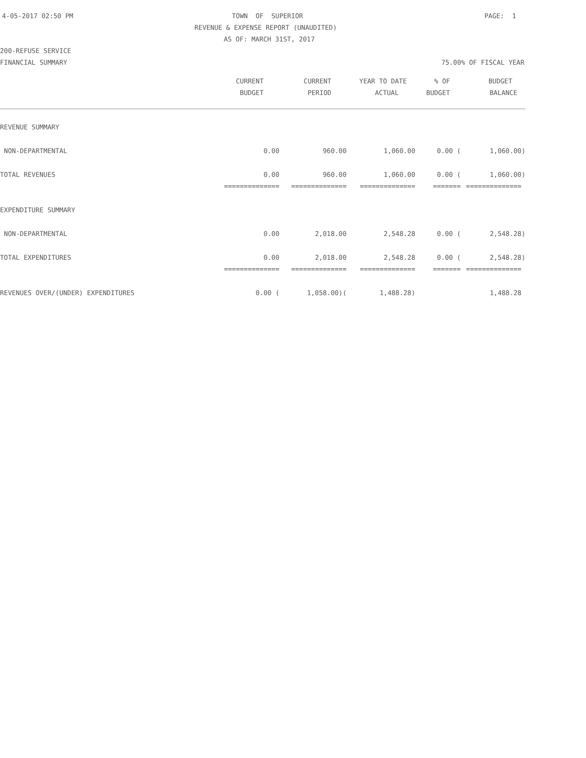4-05-2017 02:50 PM TOWN OF SUPERIOR PAGE: 1
REVENUE & EXPENSE REPORT (UNAUDITED)
AS OF: MARCH 31ST, 2017
200-REFUSE SERVICE
FINANCIAL SUMMARY 75.00% OF FISCAL YEAR
| | CURRENT | CURRENT | YEAR TO DATE | % OF | BUDGET |
| --- | --- | --- | --- | --- | --- |
| | BUDGET | PERIOD | ACTUAL | BUDGET | BALANCE |
| REVENUE SUMMARY | | | | | |
| NON-DEPARTMENTAL | 0.00 | 960.00 | 1,060.00 | 0.00 ( | 1,060.00) |
| TOTAL REVENUES | 0.00 | 960.00 | 1,060.00 | 0.00 ( | 1,060.00) |
| | ============== | ============== | ============== | ======= | ============== |
| EXPENDITURE SUMMARY | | | | | |
| NON-DEPARTMENTAL | 0.00 | 2,018.00 | 2,548.28 | 0.00 ( | 2,548.28) |
| TOTAL EXPENDITURES | 0.00 | 2,018.00 | 2,548.28 | 0.00 ( | 2,548.28) |
| | ============== | ============== | ============== | ======= | ============== |
| REVENUES OVER/(UNDER) EXPENDITURES | 0.00 ( | 1,058.00)( | 1,488.28) | | 1,488.28 |